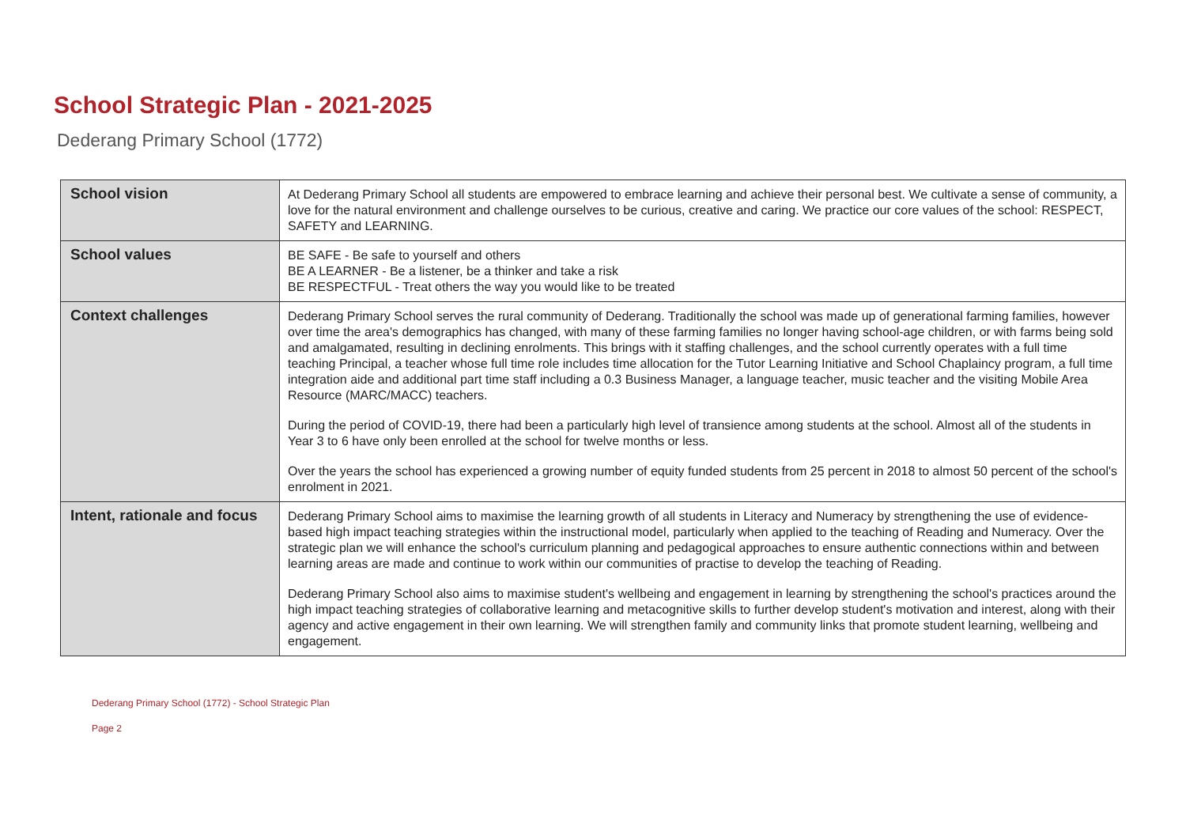School Strategic Plan - 2021-2025
Dederang Primary School (1772)
| School vision | At Dederang Primary School all students are empowered to embrace learning and achieve their personal best. We cultivate a sense of community, a love for the natural environment and challenge ourselves to be curious, creative and caring. We practice our core values of the school: RESPECT, SAFETY and LEARNING. |
| School values | BE SAFE - Be safe to yourself and others BE A LEARNER - Be a listener, be a thinker and take a risk BE RESPECTFUL - Treat others the way you would like to be treated |
| Context challenges | Dederang Primary School serves the rural community of Dederang. Traditionally the school was made up of generational farming families, however over time the area's demographics has changed, with many of these farming families no longer having school-age children, or with farms being sold and amalgamated, resulting in declining enrolments. This brings with it staffing challenges, and the school currently operates with a full time teaching Principal, a teacher whose full time role includes time allocation for the Tutor Learning Initiative and School Chaplaincy program, a full time integration aide and additional part time staff including a 0.3 Business Manager, a language teacher, music teacher and the visiting Mobile Area Resource (MARC/MACC) teachers. During the period of COVID-19, there had been a particularly high level of transience among students at the school. Almost all of the students in Year 3 to 6 have only been enrolled at the school for twelve months or less. Over the years the school has experienced a growing number of equity funded students from 25 percent in 2018 to almost 50 percent of the school's enrolment in 2021. |
| Intent, rationale and focus | Dederang Primary School aims to maximise the learning growth of all students in Literacy and Numeracy by strengthening the use of evidence-based high impact teaching strategies within the instructional model, particularly when applied to the teaching of Reading and Numeracy. Over the strategic plan we will enhance the school's curriculum planning and pedagogical approaches to ensure authentic connections within and between learning areas are made and continue to work within our communities of practise to develop the teaching of Reading. Dederang Primary School also aims to maximise student's wellbeing and engagement in learning by strengthening the school's practices around the high impact teaching strategies of collaborative learning and metacognitive skills to further develop student's motivation and interest, along with their agency and active engagement in their own learning. We will strengthen family and community links that promote student learning, wellbeing and engagement. |
Dederang Primary School (1772) - School Strategic Plan
Page 2